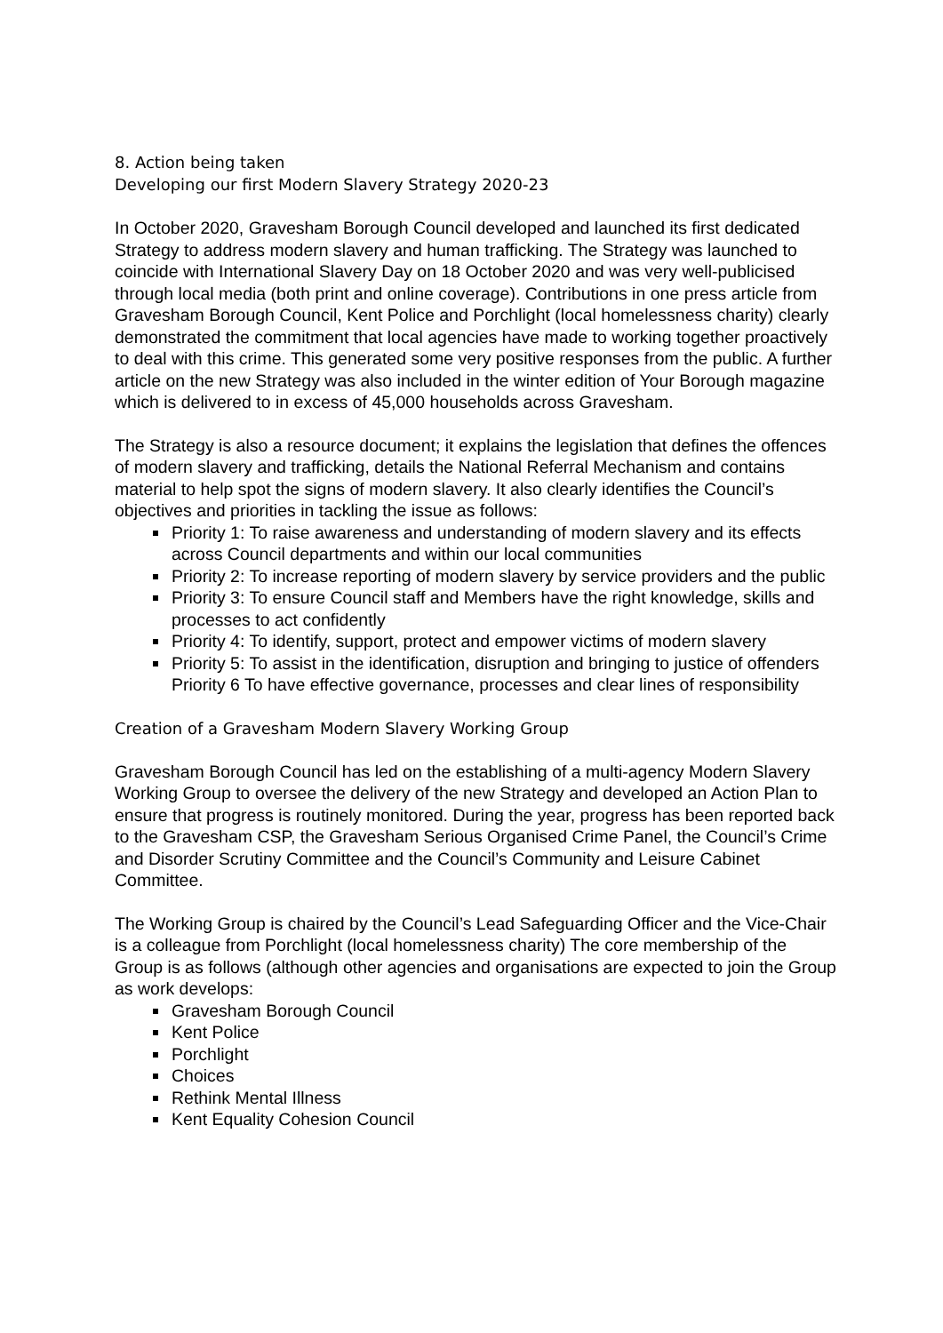8. Action being taken
Developing our first Modern Slavery Strategy 2020-23
In October 2020, Gravesham Borough Council developed and launched its first dedicated Strategy to address modern slavery and human trafficking. The Strategy was launched to coincide with International Slavery Day on 18 October 2020 and was very well-publicised through local media (both print and online coverage). Contributions in one press article from Gravesham Borough Council, Kent Police and Porchlight (local homelessness charity) clearly demonstrated the commitment that local agencies have made to working together proactively to deal with this crime. This generated some very positive responses from the public. A further article on the new Strategy was also included in the winter edition of Your Borough magazine which is delivered to in excess of 45,000 households across Gravesham.
The Strategy is also a resource document; it explains the legislation that defines the offences of modern slavery and trafficking, details the National Referral Mechanism and contains material to help spot the signs of modern slavery. It also clearly identifies the Council’s objectives and priorities in tackling the issue as follows:
Priority 1: To raise awareness and understanding of modern slavery and its effects across Council departments and within our local communities
Priority 2: To increase reporting of modern slavery by service providers and the public
Priority 3: To ensure Council staff and Members have the right knowledge, skills and processes to act confidently
Priority 4: To identify, support, protect and empower victims of modern slavery
Priority 5: To assist in the identification, disruption and bringing to justice of offenders Priority 6 To have effective governance, processes and clear lines of responsibility
Creation of a Gravesham Modern Slavery Working Group
Gravesham Borough Council has led on the establishing of a multi-agency Modern Slavery Working Group to oversee the delivery of the new Strategy and developed an Action Plan to ensure that progress is routinely monitored. During the year, progress has been reported back to the Gravesham CSP, the Gravesham Serious Organised Crime Panel, the Council’s Crime and Disorder Scrutiny Committee and the Council’s Community and Leisure Cabinet Committee.
The Working Group is chaired by the Council’s Lead Safeguarding Officer and the Vice-Chair is a colleague from Porchlight (local homelessness charity) The core membership of the Group is as follows (although other agencies and organisations are expected to join the Group as work develops:
Gravesham Borough Council
Kent Police
Porchlight
Choices
Rethink Mental Illness
Kent Equality Cohesion Council